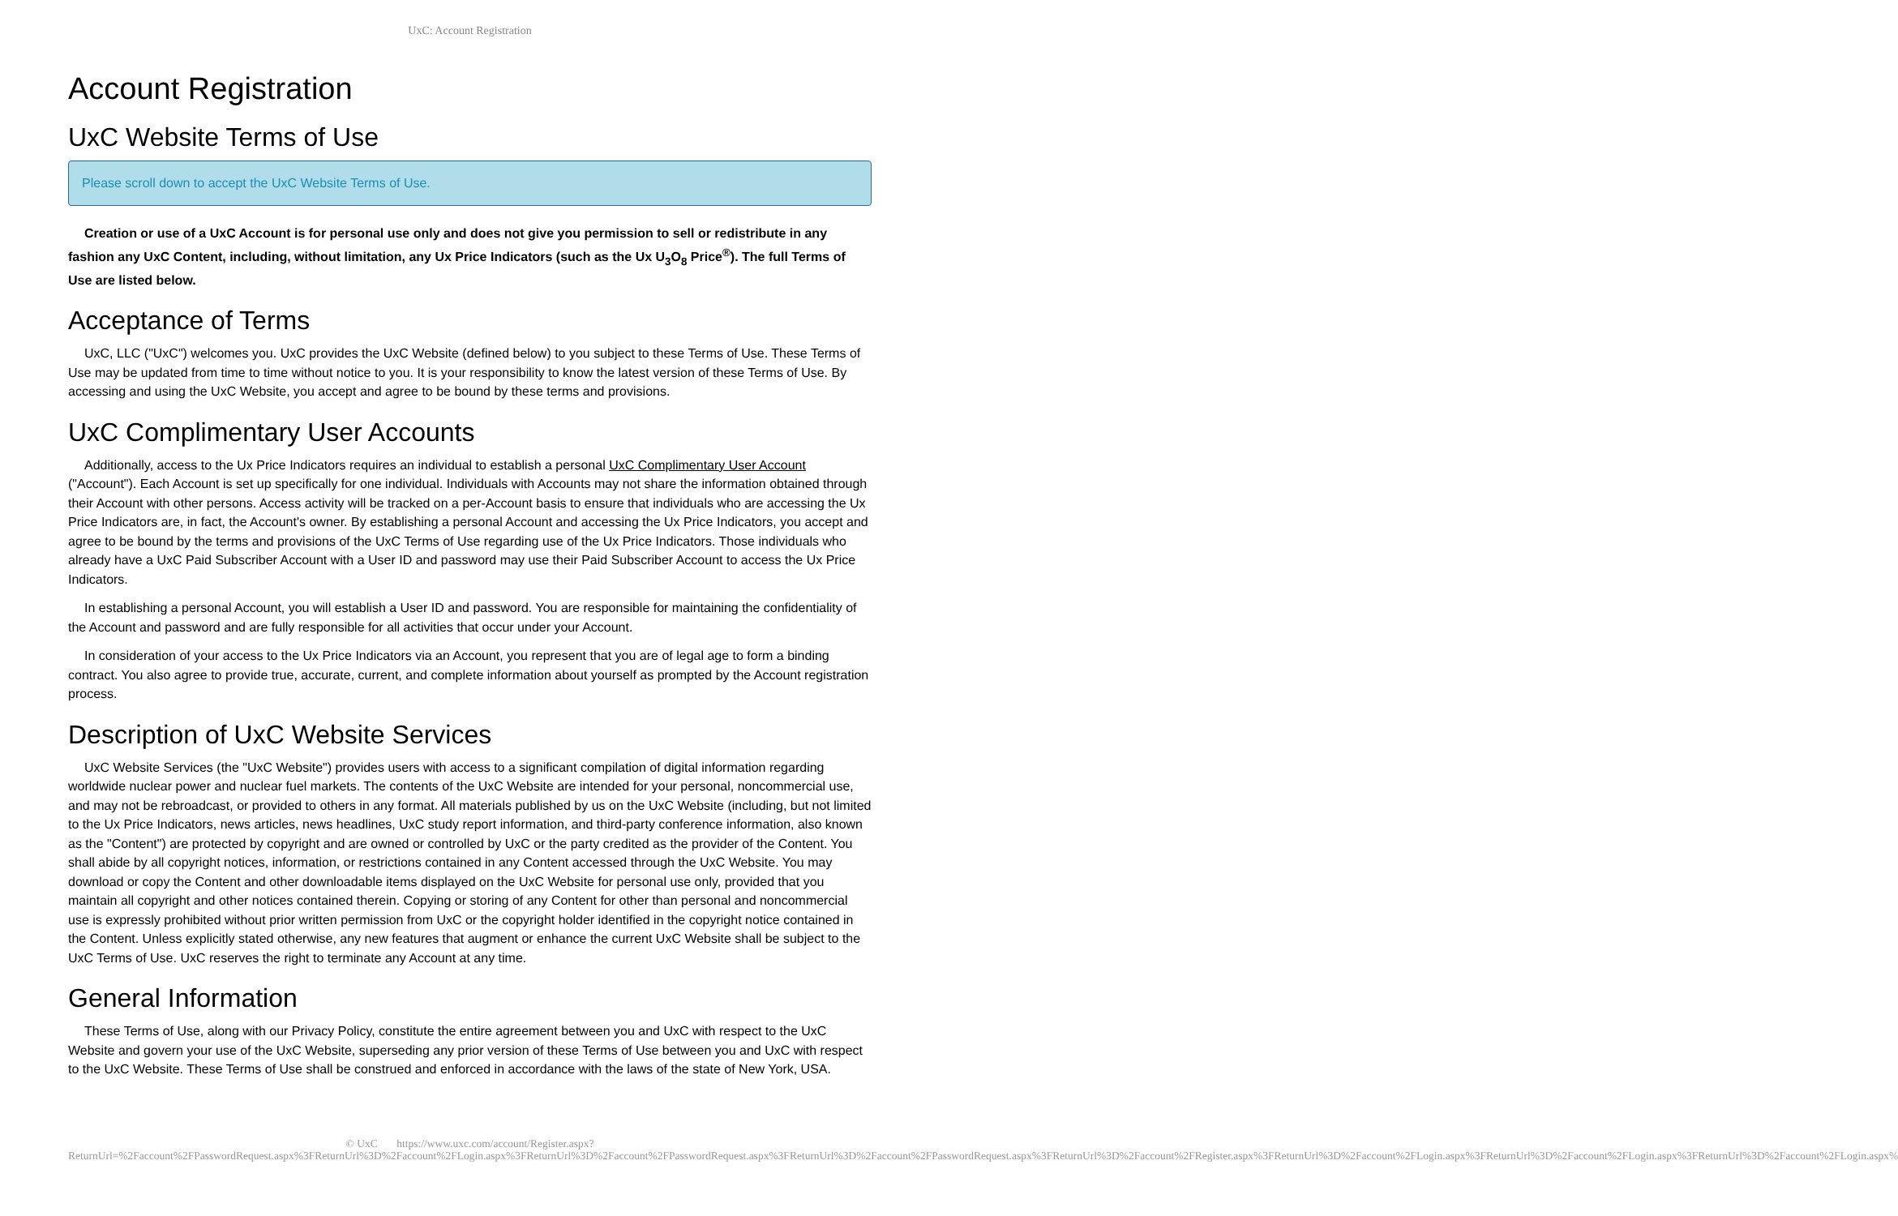UxC: Account Registration
Account Registration
UxC Website Terms of Use
Please scroll down to accept the UxC Website Terms of Use.
Creation or use of a UxC Account is for personal use only and does not give you permission to sell or redistribute in any fashion any UxC Content, including, without limitation, any Ux Price Indicators (such as the Ux U<sub>3</sub>O<sub>8</sub> Price<sup>®</sup>). The full Terms of Use are listed below.
Acceptance of Terms
UxC, LLC ("UxC") welcomes you. UxC provides the UxC Website (defined below) to you subject to these Terms of Use. These Terms of Use may be updated from time to time without notice to you. It is your responsibility to know the latest version of these Terms of Use. By accessing and using the UxC Website, you accept and agree to be bound by these terms and provisions.
UxC Complimentary User Accounts
Additionally, access to the Ux Price Indicators requires an individual to establish a personal UxC Complimentary User Account ("Account"). Each Account is set up specifically for one individual. Individuals with Accounts may not share the information obtained through their Account with other persons. Access activity will be tracked on a per-Account basis to ensure that individuals who are accessing the Ux Price Indicators are, in fact, the Account's owner. By establishing a personal Account and accessing the Ux Price Indicators, you accept and agree to be bound by the terms and provisions of the UxC Terms of Use regarding use of the Ux Price Indicators. Those individuals who already have a UxC Paid Subscriber Account with a User ID and password may use their Paid Subscriber Account to access the Ux Price Indicators.
In establishing a personal Account, you will establish a User ID and password. You are responsible for maintaining the confidentiality of the Account and password and are fully responsible for all activities that occur under your Account.
In consideration of your access to the Ux Price Indicators via an Account, you represent that you are of legal age to form a binding contract. You also agree to provide true, accurate, current, and complete information about yourself as prompted by the Account registration process.
Description of UxC Website Services
UxC Website Services (the "UxC Website") provides users with access to a significant compilation of digital information regarding worldwide nuclear power and nuclear fuel markets. The contents of the UxC Website are intended for your personal, noncommercial use, and may not be rebroadcast, or provided to others in any format. All materials published by us on the UxC Website (including, but not limited to the Ux Price Indicators, news articles, news headlines, UxC study report information, and third-party conference information, also known as the "Content") are protected by copyright and are owned or controlled by UxC or the party credited as the provider of the Content. You shall abide by all copyright notices, information, or restrictions contained in any Content accessed through the UxC Website. You may download or copy the Content and other downloadable items displayed on the UxC Website for personal use only, provided that you maintain all copyright and other notices contained therein. Copying or storing of any Content for other than personal and noncommercial use is expressly prohibited without prior written permission from UxC or the copyright holder identified in the copyright notice contained in the Content. Unless explicitly stated otherwise, any new features that augment or enhance the current UxC Website shall be subject to the UxC Terms of Use. UxC reserves the right to terminate any Account at any time.
General Information
These Terms of Use, along with our Privacy Policy, constitute the entire agreement between you and UxC with respect to the UxC Website and govern your use of the UxC Website, superseding any prior version of these Terms of Use between you and UxC with respect to the UxC Website. These Terms of Use shall be construed and enforced in accordance with the laws of the state of New York, USA.
© UxC https://www.uxc.com/account/Register.aspx?ReturnUrl=%2Faccount%2FPasswordRequest.aspx%3FReturnUrl%3D%2Faccount%2FLogin.aspx%3FReturnUrl%3D%2Faccount%2FPasswordRequest.aspx%3FReturnUrl%3D%2Faccount%2FPasswordRequest.aspx%3FReturnUrl%3D%2Faccount%2FRegister.aspx%3FReturnUrl%3D%2Faccount%2FLogin.aspx%3FReturnUrl%3D%2Faccount%2FLogin.aspx%3FReturnUrl%3D%2Faccount%2FLogin.aspx%